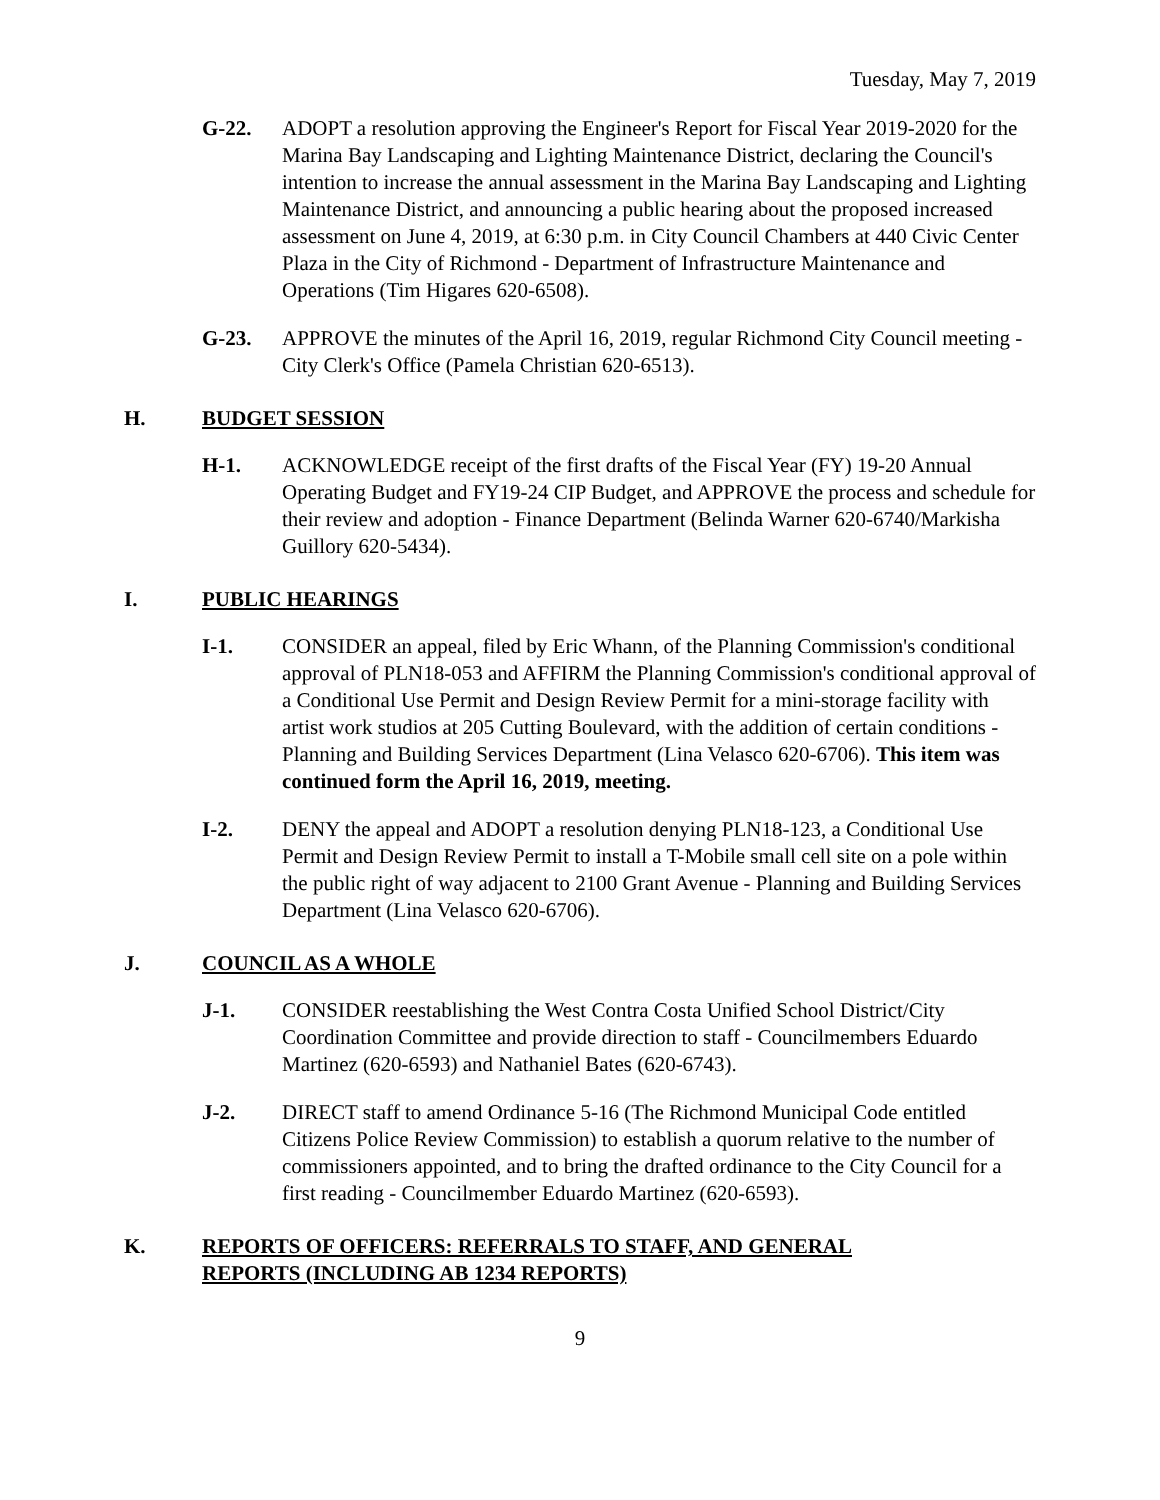Tuesday, May 7, 2019
G-22. ADOPT a resolution approving the Engineer's Report for Fiscal Year 2019-2020 for the Marina Bay Landscaping and Lighting Maintenance District, declaring the Council's intention to increase the annual assessment in the Marina Bay Landscaping and Lighting Maintenance District, and announcing a public hearing about the proposed increased assessment on June 4, 2019, at 6:30 p.m. in City Council Chambers at 440 Civic Center Plaza in the City of Richmond - Department of Infrastructure Maintenance and Operations (Tim Higares 620-6508).
G-23. APPROVE the minutes of the April 16, 2019, regular Richmond City Council meeting - City Clerk's Office (Pamela Christian 620-6513).
H. BUDGET SESSION
H-1. ACKNOWLEDGE receipt of the first drafts of the Fiscal Year (FY) 19-20 Annual Operating Budget and FY19-24 CIP Budget, and APPROVE the process and schedule for their review and adoption - Finance Department (Belinda Warner 620-6740/Markisha Guillory 620-5434).
I. PUBLIC HEARINGS
I-1. CONSIDER an appeal, filed by Eric Whann, of the Planning Commission's conditional approval of PLN18-053 and AFFIRM the Planning Commission's conditional approval of a Conditional Use Permit and Design Review Permit for a mini-storage facility with artist work studios at 205 Cutting Boulevard, with the addition of certain conditions - Planning and Building Services Department (Lina Velasco 620-6706). This item was continued form the April 16, 2019, meeting.
I-2. DENY the appeal and ADOPT a resolution denying PLN18-123, a Conditional Use Permit and Design Review Permit to install a T-Mobile small cell site on a pole within the public right of way adjacent to 2100 Grant Avenue - Planning and Building Services Department (Lina Velasco 620-6706).
J. COUNCIL AS A WHOLE
J-1. CONSIDER reestablishing the West Contra Costa Unified School District/City Coordination Committee and provide direction to staff - Councilmembers Eduardo Martinez (620-6593) and Nathaniel Bates (620-6743).
J-2. DIRECT staff to amend Ordinance 5-16 (The Richmond Municipal Code entitled Citizens Police Review Commission) to establish a quorum relative to the number of commissioners appointed, and to bring the drafted ordinance to the City Council for a first reading - Councilmember Eduardo Martinez (620-6593).
K. REPORTS OF OFFICERS: REFERRALS TO STAFF, AND GENERAL
REPORTS (INCLUDING AB 1234 REPORTS)
9